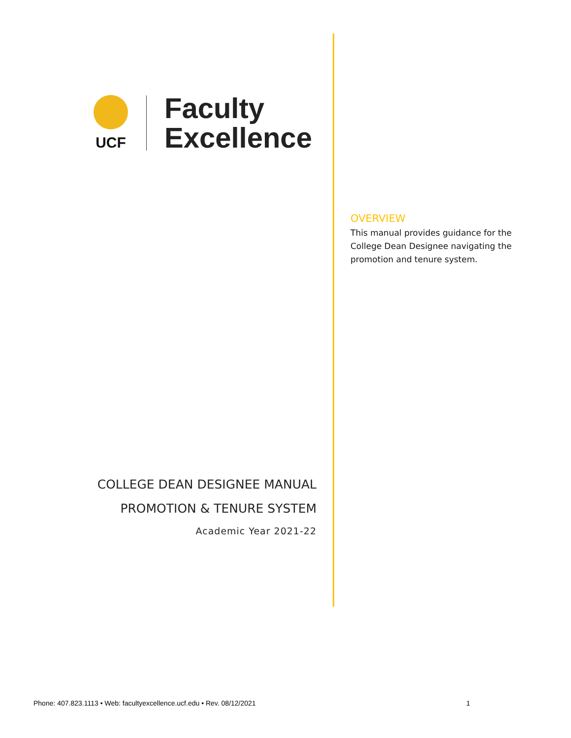UCF
Faculty
Excellence
COLLEGE DEAN DESIGNEE MANUAL
PROMOTION & TENURE SYSTEM
Academic Year 2021-22
OVERVIEW
This manual provides guidance for the College Dean Designee navigating the promotion and tenure system.
Phone: 407.823.1113 • Web: facultyexcellence.ucf.edu • Rev. 08/12/2021 1